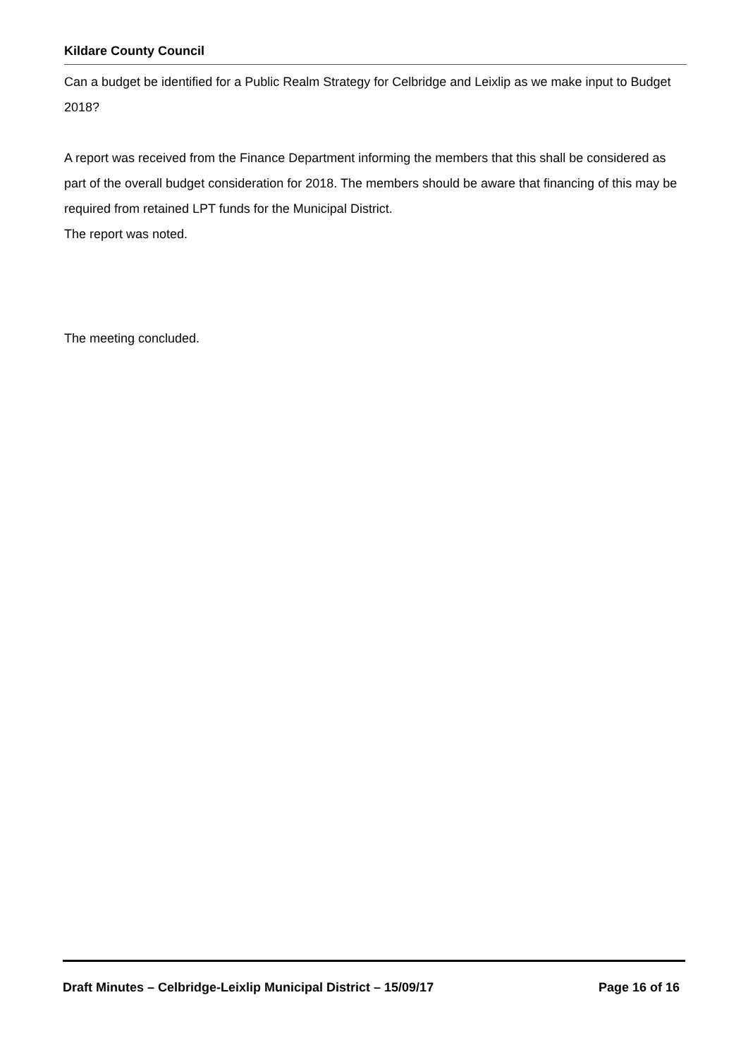Kildare County Council
Can a budget be identified for a Public Realm Strategy for Celbridge and Leixlip as we make input to Budget 2018?
A report was received from the Finance Department informing the members that this shall be considered as part of the overall budget consideration for 2018. The members should be aware that financing of this may be required from retained LPT funds for the Municipal District.
The report was noted.
The meeting concluded.
Draft Minutes – Celbridge-Leixlip Municipal District – 15/09/17 Page 16 of 16